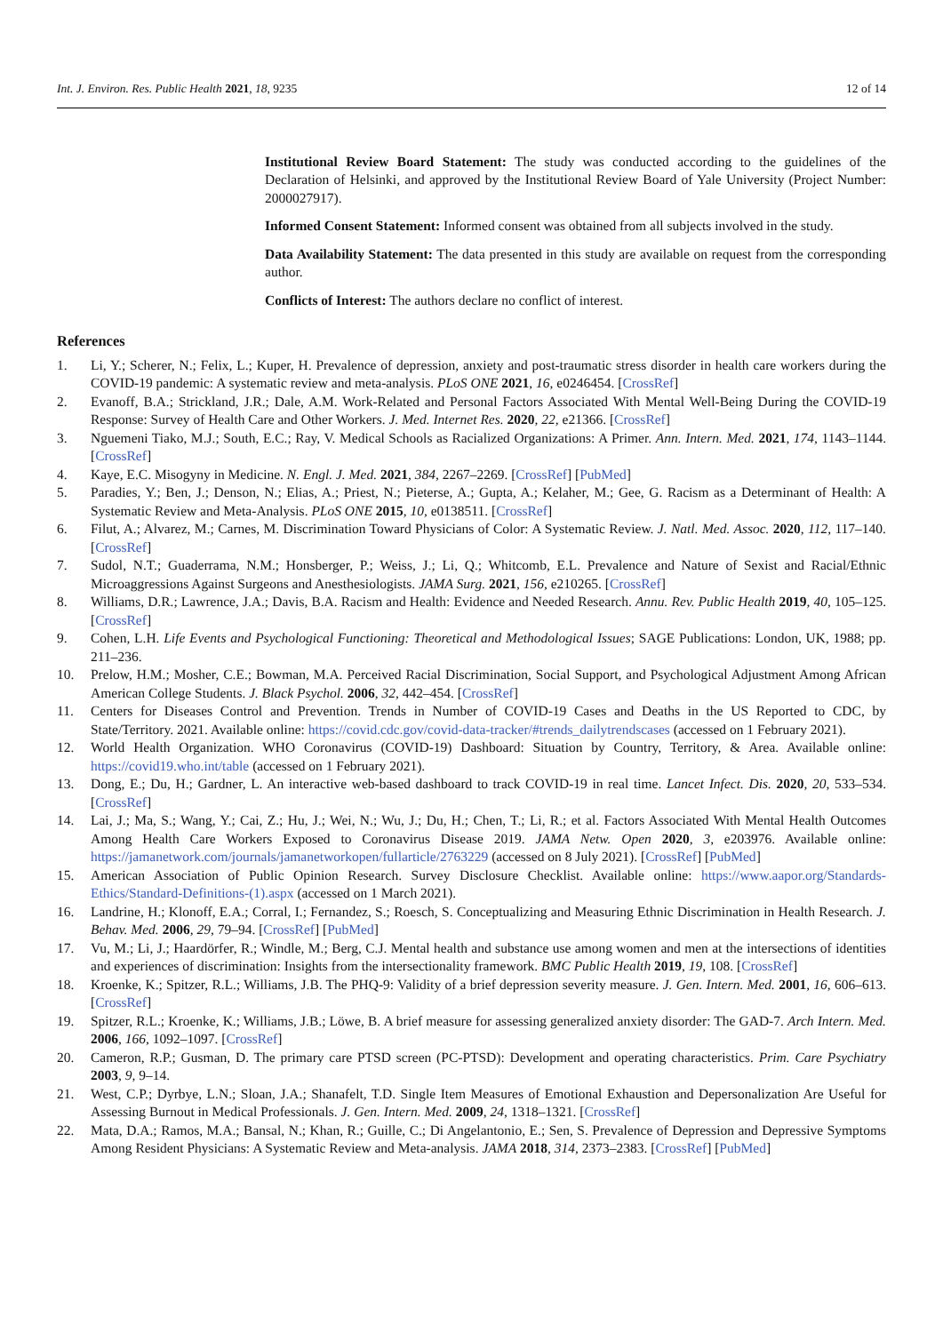Int. J. Environ. Res. Public Health 2021, 18, 9235 12 of 14
Institutional Review Board Statement: The study was conducted according to the guidelines of the Declaration of Helsinki, and approved by the Institutional Review Board of Yale University (Project Number: 2000027917).
Informed Consent Statement: Informed consent was obtained from all subjects involved in the study.
Data Availability Statement: The data presented in this study are available on request from the corresponding author.
Conflicts of Interest: The authors declare no conflict of interest.
References
1. Li, Y.; Scherer, N.; Felix, L.; Kuper, H. Prevalence of depression, anxiety and post-traumatic stress disorder in health care workers during the COVID-19 pandemic: A systematic review and meta-analysis. PLoS ONE 2021, 16, e0246454. [CrossRef]
2. Evanoff, B.A.; Strickland, J.R.; Dale, A.M. Work-Related and Personal Factors Associated With Mental Well-Being During the COVID-19 Response: Survey of Health Care and Other Workers. J. Med. Internet Res. 2020, 22, e21366. [CrossRef]
3. Nguemeni Tiako, M.J.; South, E.C.; Ray, V. Medical Schools as Racialized Organizations: A Primer. Ann. Intern. Med. 2021, 174, 1143–1144. [CrossRef]
4. Kaye, E.C. Misogyny in Medicine. N. Engl. J. Med. 2021, 384, 2267–2269. [CrossRef] [PubMed]
5. Paradies, Y.; Ben, J.; Denson, N.; Elias, A.; Priest, N.; Pieterse, A.; Gupta, A.; Kelaher, M.; Gee, G. Racism as a Determinant of Health: A Systematic Review and Meta-Analysis. PLoS ONE 2015, 10, e0138511. [CrossRef]
6. Filut, A.; Alvarez, M.; Carnes, M. Discrimination Toward Physicians of Color: A Systematic Review. J. Natl. Med. Assoc. 2020, 112, 117–140. [CrossRef]
7. Sudol, N.T.; Guaderrama, N.M.; Honsberger, P.; Weiss, J.; Li, Q.; Whitcomb, E.L. Prevalence and Nature of Sexist and Racial/Ethnic Microaggressions Against Surgeons and Anesthesiologists. JAMA Surg. 2021, 156, e210265. [CrossRef]
8. Williams, D.R.; Lawrence, J.A.; Davis, B.A. Racism and Health: Evidence and Needed Research. Annu. Rev. Public Health 2019, 40, 105–125. [CrossRef]
9. Cohen, L.H. Life Events and Psychological Functioning: Theoretical and Methodological Issues; SAGE Publications: London, UK, 1988; pp. 211–236.
10. Prelow, H.M.; Mosher, C.E.; Bowman, M.A. Perceived Racial Discrimination, Social Support, and Psychological Adjustment Among African American College Students. J. Black Psychol. 2006, 32, 442–454. [CrossRef]
11. Centers for Diseases Control and Prevention. Trends in Number of COVID-19 Cases and Deaths in the US Reported to CDC, by State/Territory. 2021. Available online: https://covid.cdc.gov/covid-data-tracker/#trends_dailytrendscases (accessed on 1 February 2021).
12. World Health Organization. WHO Coronavirus (COVID-19) Dashboard: Situation by Country, Territory, & Area. Available online: https://covid19.who.int/table (accessed on 1 February 2021).
13. Dong, E.; Du, H.; Gardner, L. An interactive web-based dashboard to track COVID-19 in real time. Lancet Infect. Dis. 2020, 20, 533–534. [CrossRef]
14. Lai, J.; Ma, S.; Wang, Y.; Cai, Z.; Hu, J.; Wei, N.; Wu, J.; Du, H.; Chen, T.; Li, R.; et al. Factors Associated With Mental Health Outcomes Among Health Care Workers Exposed to Coronavirus Disease 2019. JAMA Netw. Open 2020, 3, e203976. Available online: https://jamanetwork.com/journals/jamanetworkopen/fullarticle/2763229 (accessed on 8 July 2021). [CrossRef] [PubMed]
15. American Association of Public Opinion Research. Survey Disclosure Checklist. Available online: https://www.aapor.org/Standards-Ethics/Standard-Definitions-(1).aspx (accessed on 1 March 2021).
16. Landrine, H.; Klonoff, E.A.; Corral, I.; Fernandez, S.; Roesch, S. Conceptualizing and Measuring Ethnic Discrimination in Health Research. J. Behav. Med. 2006, 29, 79–94. [CrossRef] [PubMed]
17. Vu, M.; Li, J.; Haardörfer, R.; Windle, M.; Berg, C.J. Mental health and substance use among women and men at the intersections of identities and experiences of discrimination: Insights from the intersectionality framework. BMC Public Health 2019, 19, 108. [CrossRef]
18. Kroenke, K.; Spitzer, R.L.; Williams, J.B. The PHQ-9: Validity of a brief depression severity measure. J. Gen. Intern. Med. 2001, 16, 606–613. [CrossRef]
19. Spitzer, R.L.; Kroenke, K.; Williams, J.B.; Löwe, B. A brief measure for assessing generalized anxiety disorder: The GAD-7. Arch Intern. Med. 2006, 166, 1092–1097. [CrossRef]
20. Cameron, R.P.; Gusman, D. The primary care PTSD screen (PC-PTSD): Development and operating characteristics. Prim. Care Psychiatry 2003, 9, 9–14.
21. West, C.P.; Dyrbye, L.N.; Sloan, J.A.; Shanafelt, T.D. Single Item Measures of Emotional Exhaustion and Depersonalization Are Useful for Assessing Burnout in Medical Professionals. J. Gen. Intern. Med. 2009, 24, 1318–1321. [CrossRef]
22. Mata, D.A.; Ramos, M.A.; Bansal, N.; Khan, R.; Guille, C.; Di Angelantonio, E.; Sen, S. Prevalence of Depression and Depressive Symptoms Among Resident Physicians: A Systematic Review and Meta-analysis. JAMA 2018, 314, 2373–2383. [CrossRef] [PubMed]